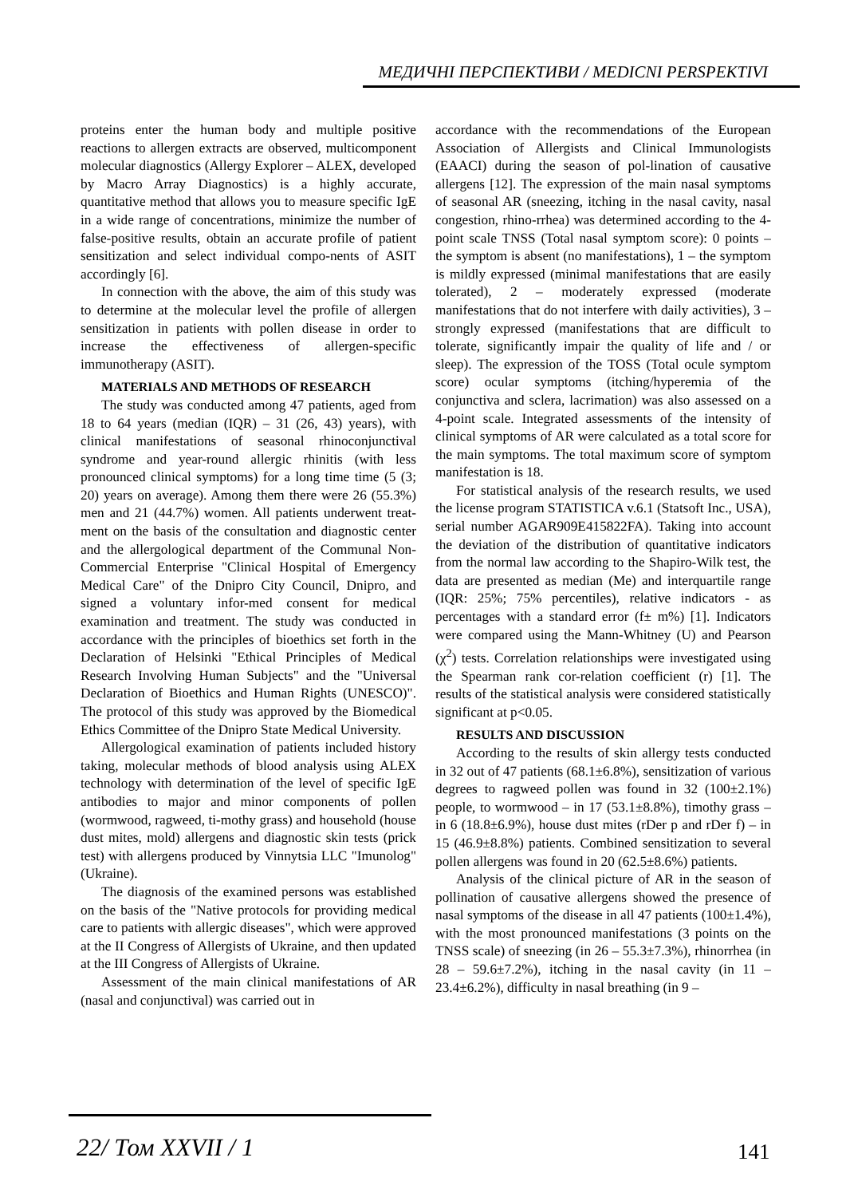МЕДИЧНІ ПЕРСПЕКТИВИ / MEDICNI PERSPEKTIVI
proteins enter the human body and multiple positive reactions to allergen extracts are observed, multicomponent molecular diagnostics (Allergy Explorer – ALEX, developed by Macro Array Diagnostics) is a highly accurate, quantitative method that allows you to measure specific IgE in a wide range of concentrations, minimize the number of false-positive results, obtain an accurate profile of patient sensitization and select individual compo-nents of ASIT accordingly [6].
In connection with the above, the aim of this study was to determine at the molecular level the profile of allergen sensitization in patients with pollen disease in order to increase the effectiveness of allergen-specific immunotherapy (ASIT).
MATERIALS AND METHODS OF RESEARCH
The study was conducted among 47 patients, aged from 18 to 64 years (median (IQR) – 31 (26, 43) years), with clinical manifestations of seasonal rhinoconjunctival syndrome and year-round allergic rhinitis (with less pronounced clinical symptoms) for a long time time (5 (3; 20) years on average). Among them there were 26 (55.3%) men and 21 (44.7%) women. All patients underwent treat-ment on the basis of the consultation and diagnostic center and the allergological department of the Communal Non-Commercial Enterprise "Clinical Hospital of Emergency Medical Care" of the Dnipro City Council, Dnipro, and signed a voluntary infor-med consent for medical examination and treatment. The study was conducted in accordance with the principles of bioethics set forth in the Declaration of Helsinki "Ethical Principles of Medical Research Involving Human Subjects" and the "Universal Declaration of Bioethics and Human Rights (UNESCO)". The protocol of this study was approved by the Biomedical Ethics Committee of the Dnipro State Medical University.
Allergological examination of patients included history taking, molecular methods of blood analysis using ALEX technology with determination of the level of specific IgE antibodies to major and minor components of pollen (wormwood, ragweed, ti-mothy grass) and household (house dust mites, mold) allergens and diagnostic skin tests (prick test) with allergens produced by Vinnytsia LLC "Imunolog" (Ukraine).
The diagnosis of the examined persons was established on the basis of the "Native protocols for providing medical care to patients with allergic diseases", which were approved at the II Congress of Allergists of Ukraine, and then updated at the III Congress of Allergists of Ukraine.
Assessment of the main clinical manifestations of AR (nasal and conjunctival) was carried out in
accordance with the recommendations of the European Association of Allergists and Clinical Immunologists (EAACI) during the season of pol-lination of causative allergens [12]. The expression of the main nasal symptoms of seasonal AR (sneezing, itching in the nasal cavity, nasal congestion, rhino-rrhea) was determined according to the 4-point scale TNSS (Total nasal symptom score): 0 points – the symptom is absent (no manifestations), 1 – the symptom is mildly expressed (minimal manifestations that are easily tolerated), 2 – moderately expressed (moderate manifestations that do not interfere with daily activities), 3 – strongly expressed (manifestations that are difficult to tolerate, significantly impair the quality of life and / or sleep). The expression of the TOSS (Total ocule symptom score) ocular symptoms (itching/hyperemia of the conjunctiva and sclera, lacrimation) was also assessed on a 4-point scale. Integrated assessments of the intensity of clinical symptoms of AR were calculated as a total score for the main symptoms. The total maximum score of symptom manifestation is 18.
For statistical analysis of the research results, we used the license program STATISTICA v.6.1 (Statsoft Inc., USA), serial number AGAR909E415822FA). Taking into account the deviation of the distribution of quantitative indicators from the normal law according to the Shapiro-Wilk test, the data are presented as median (Me) and interquartile range (IQR: 25%; 75% percentiles), relative indicators - as percentages with a standard error (f± m%) [1]. Indicators were compared using the Mann-Whitney (U) and Pearson (χ<sup>2</sup>) tests. Correlation relationships were investigated using the Spearman rank cor-relation coefficient (r) [1]. The results of the statistical analysis were considered statistically significant at p<0.05.
RESULTS AND DISCUSSION
According to the results of skin allergy tests conducted in 32 out of 47 patients (68.1±6.8%), sensitization of various degrees to ragweed pollen was found in 32 (100±2.1%) people, to wormwood – in 17 (53.1±8.8%), timothy grass – in 6 (18.8±6.9%), house dust mites (rDer p and rDer f) – in 15 (46.9±8.8%) patients. Combined sensitization to several pollen allergens was found in 20 (62.5±8.6%) patients.
Analysis of the clinical picture of AR in the season of pollination of causative allergens showed the presence of nasal symptoms of the disease in all 47 patients (100±1.4%), with the most pronounced manifestations (3 points on the TNSS scale) of sneezing (in 26 – 55.3±7.3%), rhinorrhea (in 28 – 59.6±7.2%), itching in the nasal cavity (in 11 – 23.4±6.2%), difficulty in nasal breathing (in 9 –
22/ Том XXVII / 1 141